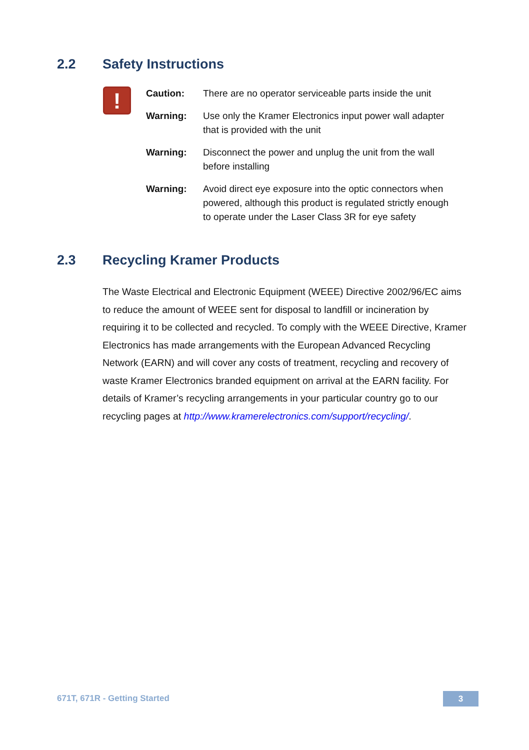2.2 Safety Instructions
!
Caution: There are no operator serviceable parts inside the unit
Warning: Use only the Kramer Electronics input power wall adapter that is provided with the unit
Warning: Disconnect the power and unplug the unit from the wall before installing
Warning: Avoid direct eye exposure into the optic connectors when powered, although this product is regulated strictly enough to operate under the Laser Class 3R for eye safety
2.3 Recycling Kramer Products
The Waste Electrical and Electronic Equipment (WEEE) Directive 2002/96/EC aims to reduce the amount of WEEE sent for disposal to landfill or incineration by requiring it to be collected and recycled. To comply with the WEEE Directive, Kramer Electronics has made arrangements with the European Advanced Recycling Network (EARN) and will cover any costs of treatment, recycling and recovery of waste Kramer Electronics branded equipment on arrival at the EARN facility. For details of Kramer’s recycling arrangements in your particular country go to our recycling pages at http://www.kramerelectronics.com/support/recycling/.
671T, 671R - Getting Started 3